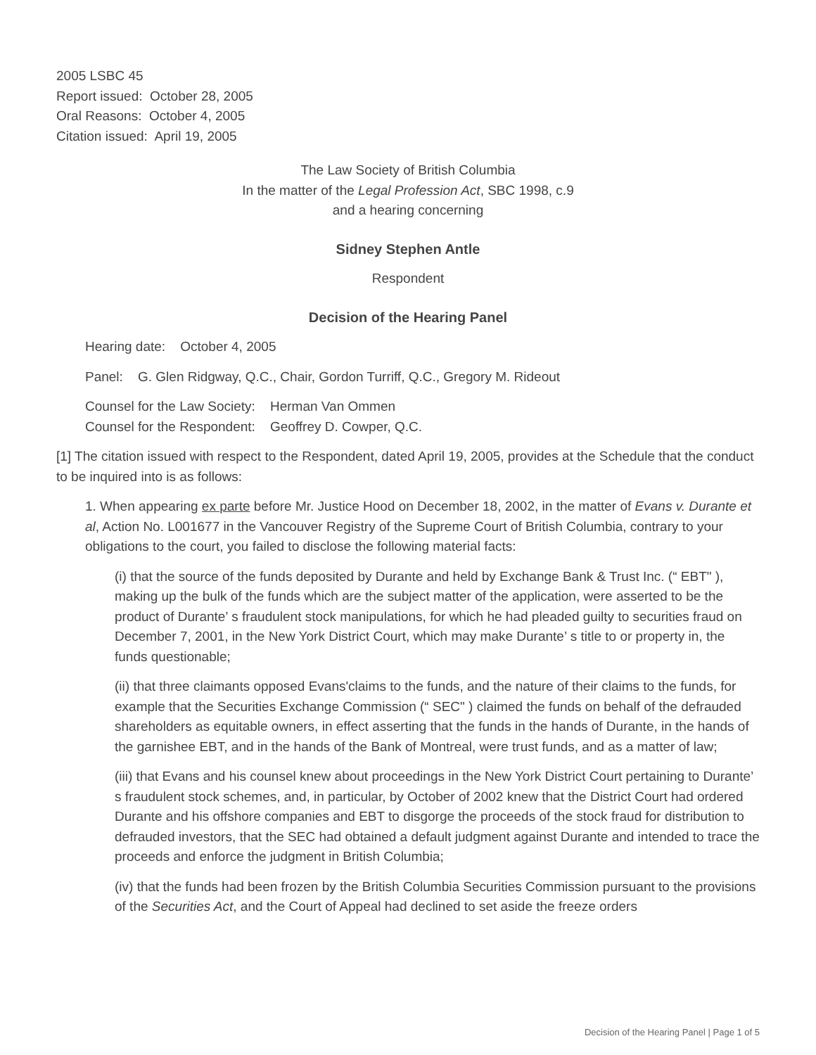2005 LSBC 45
Report issued: October 28, 2005
Oral Reasons: October 4, 2005
Citation issued: April 19, 2005
The Law Society of British Columbia
In the matter of the Legal Profession Act, SBC 1998, c.9
and a hearing concerning
Sidney Stephen Antle
Respondent
Decision of the Hearing Panel
Hearing date: October 4, 2005
Panel: G. Glen Ridgway, Q.C., Chair, Gordon Turriff, Q.C., Gregory M. Rideout
Counsel for the Law Society: Herman Van Ommen
Counsel for the Respondent: Geoffrey D. Cowper, Q.C.
[1] The citation issued with respect to the Respondent, dated April 19, 2005, provides at the Schedule that the conduct to be inquired into is as follows:
1. When appearing ex parte before Mr. Justice Hood on December 18, 2002, in the matter of Evans v. Durante et al, Action No. L001677 in the Vancouver Registry of the Supreme Court of British Columbia, contrary to your obligations to the court, you failed to disclose the following material facts:
(i) that the source of the funds deposited by Durante and held by Exchange Bank & Trust Inc. (“ EBT" ), making up the bulk of the funds which are the subject matter of the application, were asserted to be the product of Durante’ s fraudulent stock manipulations, for which he had pleaded guilty to securities fraud on December 7, 2001, in the New York District Court, which may make Durante’ s title to or property in, the funds questionable;
(ii) that three claimants opposed Evans'claims to the funds, and the nature of their claims to the funds, for example that the Securities Exchange Commission (“ SEC" ) claimed the funds on behalf of the defrauded shareholders as equitable owners, in effect asserting that the funds in the hands of Durante, in the hands of the garnishee EBT, and in the hands of the Bank of Montreal, were trust funds, and as a matter of law;
(iii) that Evans and his counsel knew about proceedings in the New York District Court pertaining to Durante’ s fraudulent stock schemes, and, in particular, by October of 2002 knew that the District Court had ordered Durante and his offshore companies and EBT to disgorge the proceeds of the stock fraud for distribution to defrauded investors, that the SEC had obtained a default judgment against Durante and intended to trace the proceeds and enforce the judgment in British Columbia;
(iv) that the funds had been frozen by the British Columbia Securities Commission pursuant to the provisions of the Securities Act, and the Court of Appeal had declined to set aside the freeze orders
Decision of the Hearing Panel | Page 1 of 5